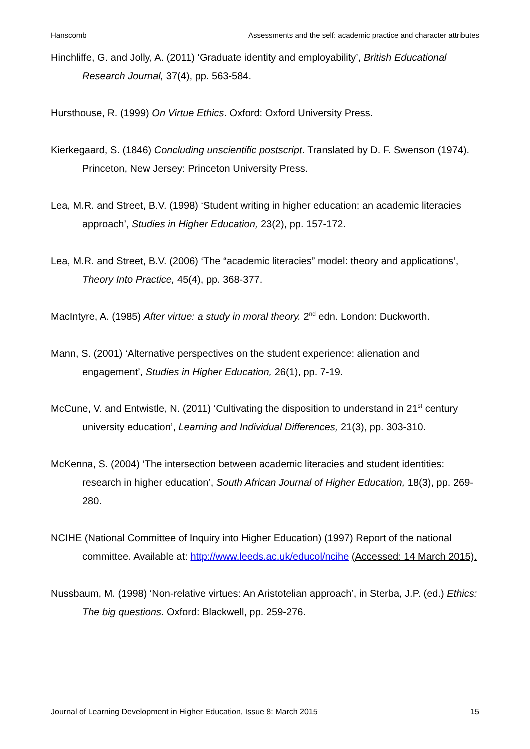Hanscomb Assessments and the self: academic practice and character attributes
Hinchliffe, G. and Jolly, A. (2011) ‘Graduate identity and employability’, British Educational Research Journal, 37(4), pp. 563-584.
Hursthouse, R. (1999) On Virtue Ethics. Oxford: Oxford University Press.
Kierkegaard, S. (1846) Concluding unscientific postscript. Translated by D. F. Swenson (1974). Princeton, New Jersey: Princeton University Press.
Lea, M.R. and Street, B.V. (1998) ‘Student writing in higher education: an academic literacies approach’, Studies in Higher Education, 23(2), pp. 157-172.
Lea, M.R. and Street, B.V. (2006) ‘The “academic literacies” model: theory and applications’, Theory Into Practice, 45(4), pp. 368-377.
MacIntyre, A. (1985) After virtue: a study in moral theory. 2<sup>nd</sup> edn. London: Duckworth.
Mann, S. (2001) ‘Alternative perspectives on the student experience: alienation and engagement’, Studies in Higher Education, 26(1), pp. 7-19.
McCune, V. and Entwistle, N. (2011) ‘Cultivating the disposition to understand in 21<sup>st</sup> century university education’, Learning and Individual Differences, 21(3), pp. 303-310.
McKenna, S. (2004) ‘The intersection between academic literacies and student identities: research in higher education’, South African Journal of Higher Education, 18(3), pp. 269-280.
NCIHE (National Committee of Inquiry into Higher Education) (1997) Report of the national committee. Available at: http://www.leeds.ac.uk/educol/ncihe (Accessed: 14 March 2015).
Nussbaum, M. (1998) ‘Non-relative virtues: An Aristotelian approach’, in Sterba, J.P. (ed.) Ethics: The big questions. Oxford: Blackwell, pp. 259-276.
Journal of Learning Development in Higher Education, Issue 8: March 2015 15